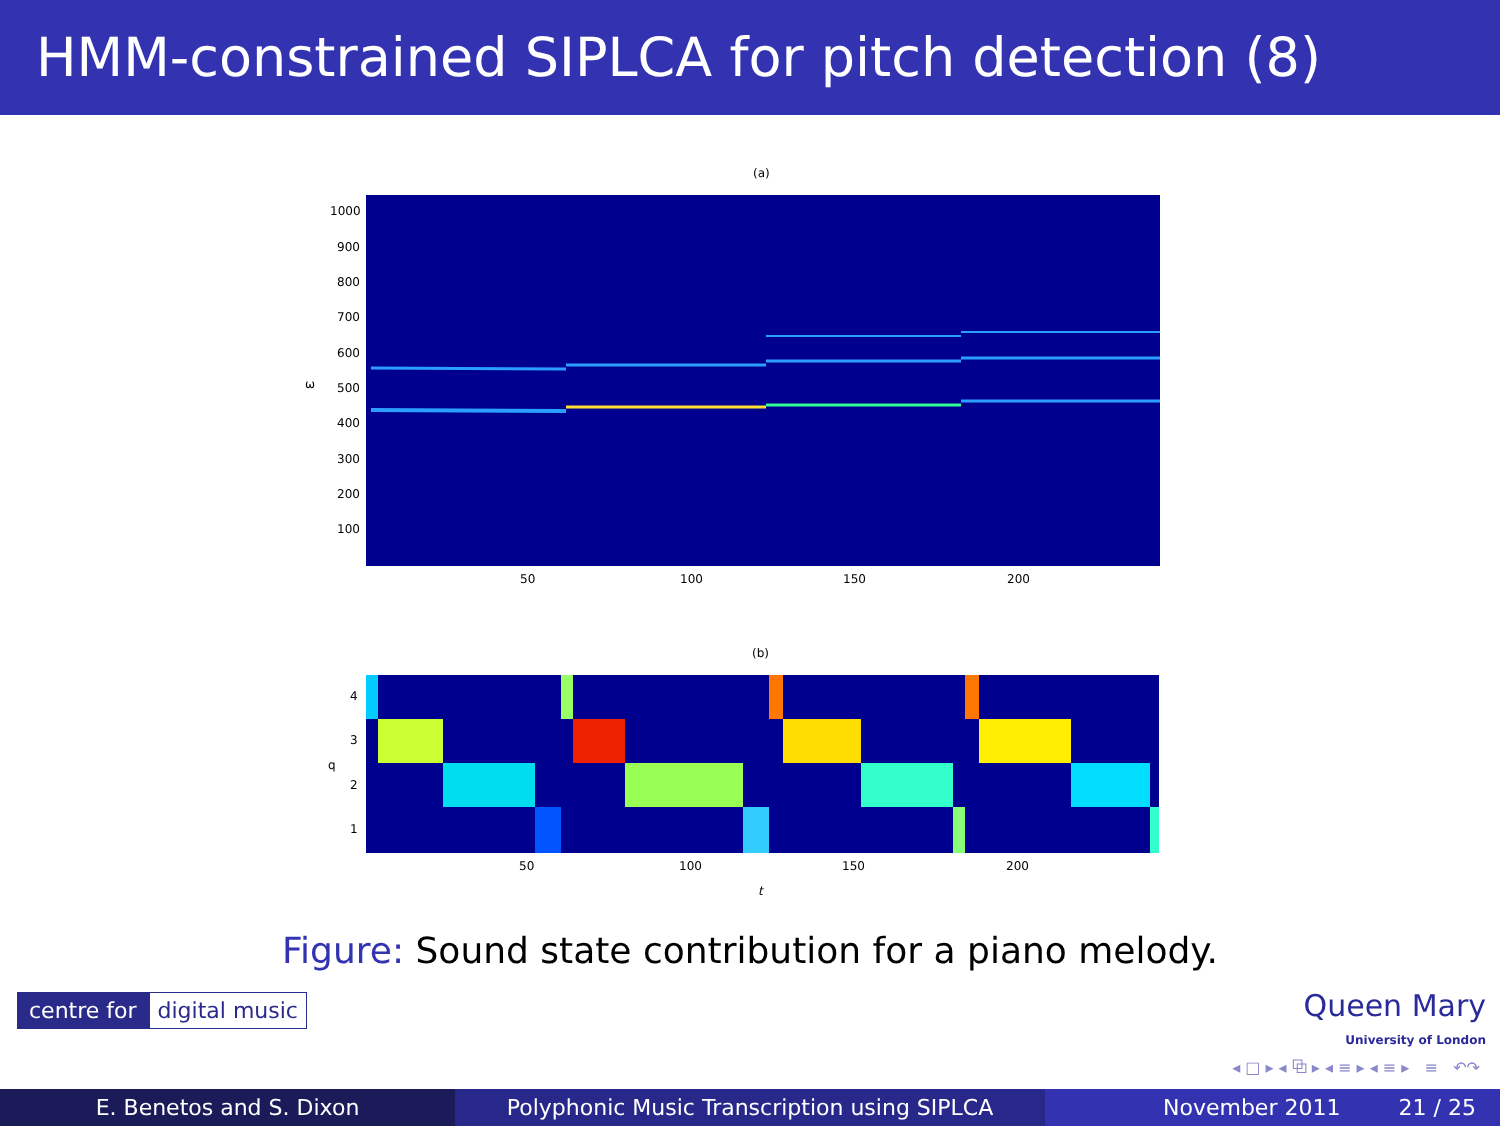HMM-constrained SIPLCA for pitch detection (8)
(a)
1000
900
800
700
600
500
400
300
200
100
ω
50 100 150 200
(b)
4
3
2
1
q
50 100 150 200
t
Figure: Sound state contribution for a piano melody.
centre for digital music
Queen Mary
University of London
◂ □ ▸ ◂ ⧉ ▸ ◂ ≡ ▸ ◂ ≡ ▸ ≡ ↶↷
E. Benetos and S. Dixon Polyphonic Music Transcription using SIPLCA November 2011 21 / 25